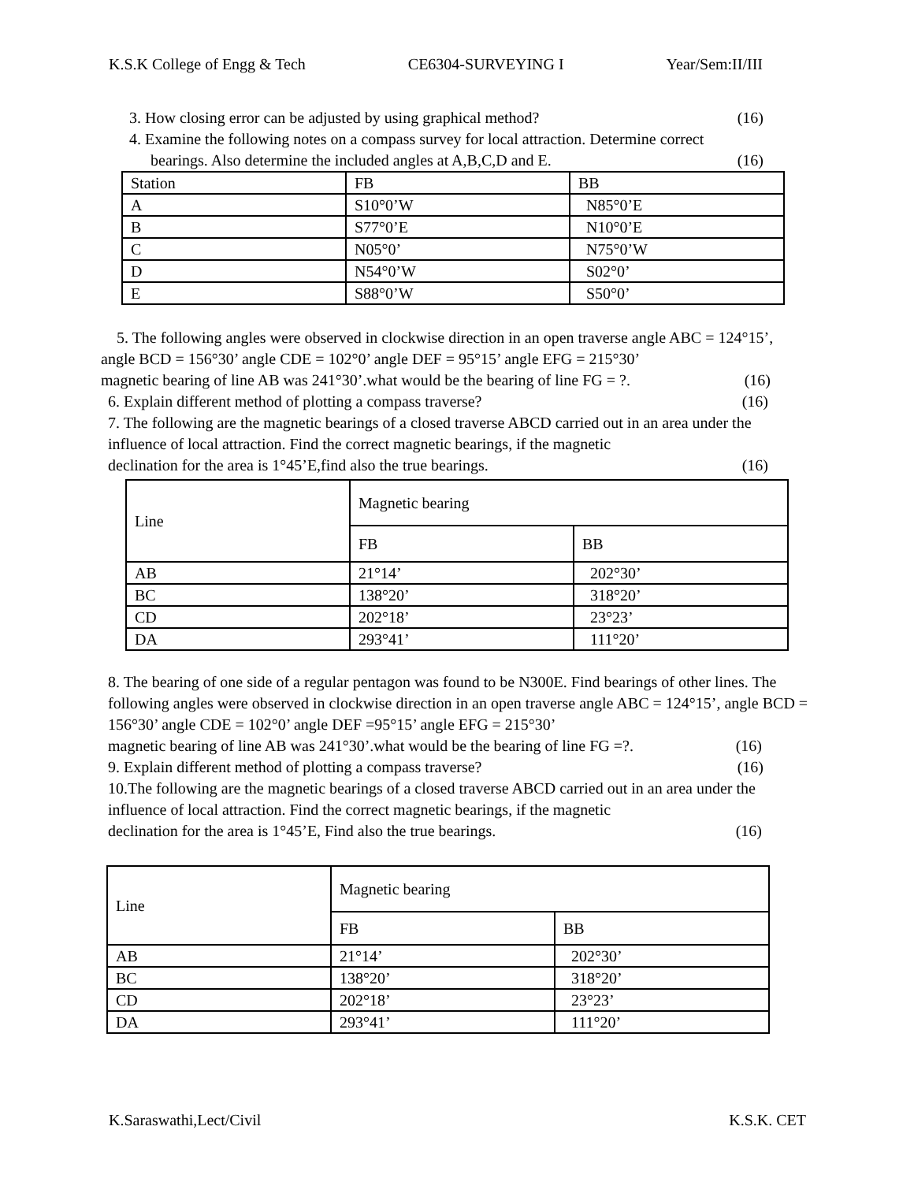K.S.K College of Engg & Tech CE6304-SURVEYING I Year/Sem:II/III
3. How closing error can be adjusted by using graphical method? (16)
4. Examine the following notes on a compass survey for local attraction. Determine correct
bearings. Also determine the included angles at A,B,C,D and E. (16)
| Station | FB | BB |
| A | S10°0’W | N85°0’E |
| B | S77°0’E | N10°0’E |
| C | N05°0’ | N75°0’W |
| D | N54°0’W | S02°0’ |
| E | S88°0’W | S50°0’ |
5. The following angles were observed in clockwise direction in an open traverse angle ABC = 124°15’, angle BCD = 156°30’ angle CDE = 102°0’ angle DEF = 95°15’ angle EFG = 215°30’
magnetic bearing of line AB was 241°30’.what would be the bearing of line FG = ?. (16)
6. Explain different method of plotting a compass traverse? (16)
7. The following are the magnetic bearings of a closed traverse ABCD carried out in an area under the influence of local attraction. Find the correct magnetic bearings, if the magnetic
declination for the area is 1°45’E,find also the true bearings. (16)
| Line | Magnetic bearing | |
| | FB | BB |
| AB | 21°14’ | 202°30’ |
| BC | 138°20’ | 318°20’ |
| CD | 202°18’ | 23°23’ |
| DA | 293°41’ | 111°20’ |
8. The bearing of one side of a regular pentagon was found to be N300E. Find bearings of other lines. The following angles were observed in clockwise direction in an open traverse angle ABC = 124°15’, angle BCD = 156°30’ angle CDE = 102°0’ angle DEF =95°15’ angle EFG = 215°30’
magnetic bearing of line AB was 241°30’.what would be the bearing of line FG =?. (16)
9. Explain different method of plotting a compass traverse? (16)
10.The following are the magnetic bearings of a closed traverse ABCD carried out in an area under the influence of local attraction. Find the correct magnetic bearings, if the magnetic
declination for the area is 1°45’E, Find also the true bearings. (16)
| Line | Magnetic bearing | |
| | FB | BB |
| AB | 21°14’ | 202°30’ |
| BC | 138°20’ | 318°20’ |
| CD | 202°18’ | 23°23’ |
| DA | 293°41’ | 111°20’ |
K.Saraswathi,Lect/Civil K.S.K. CET